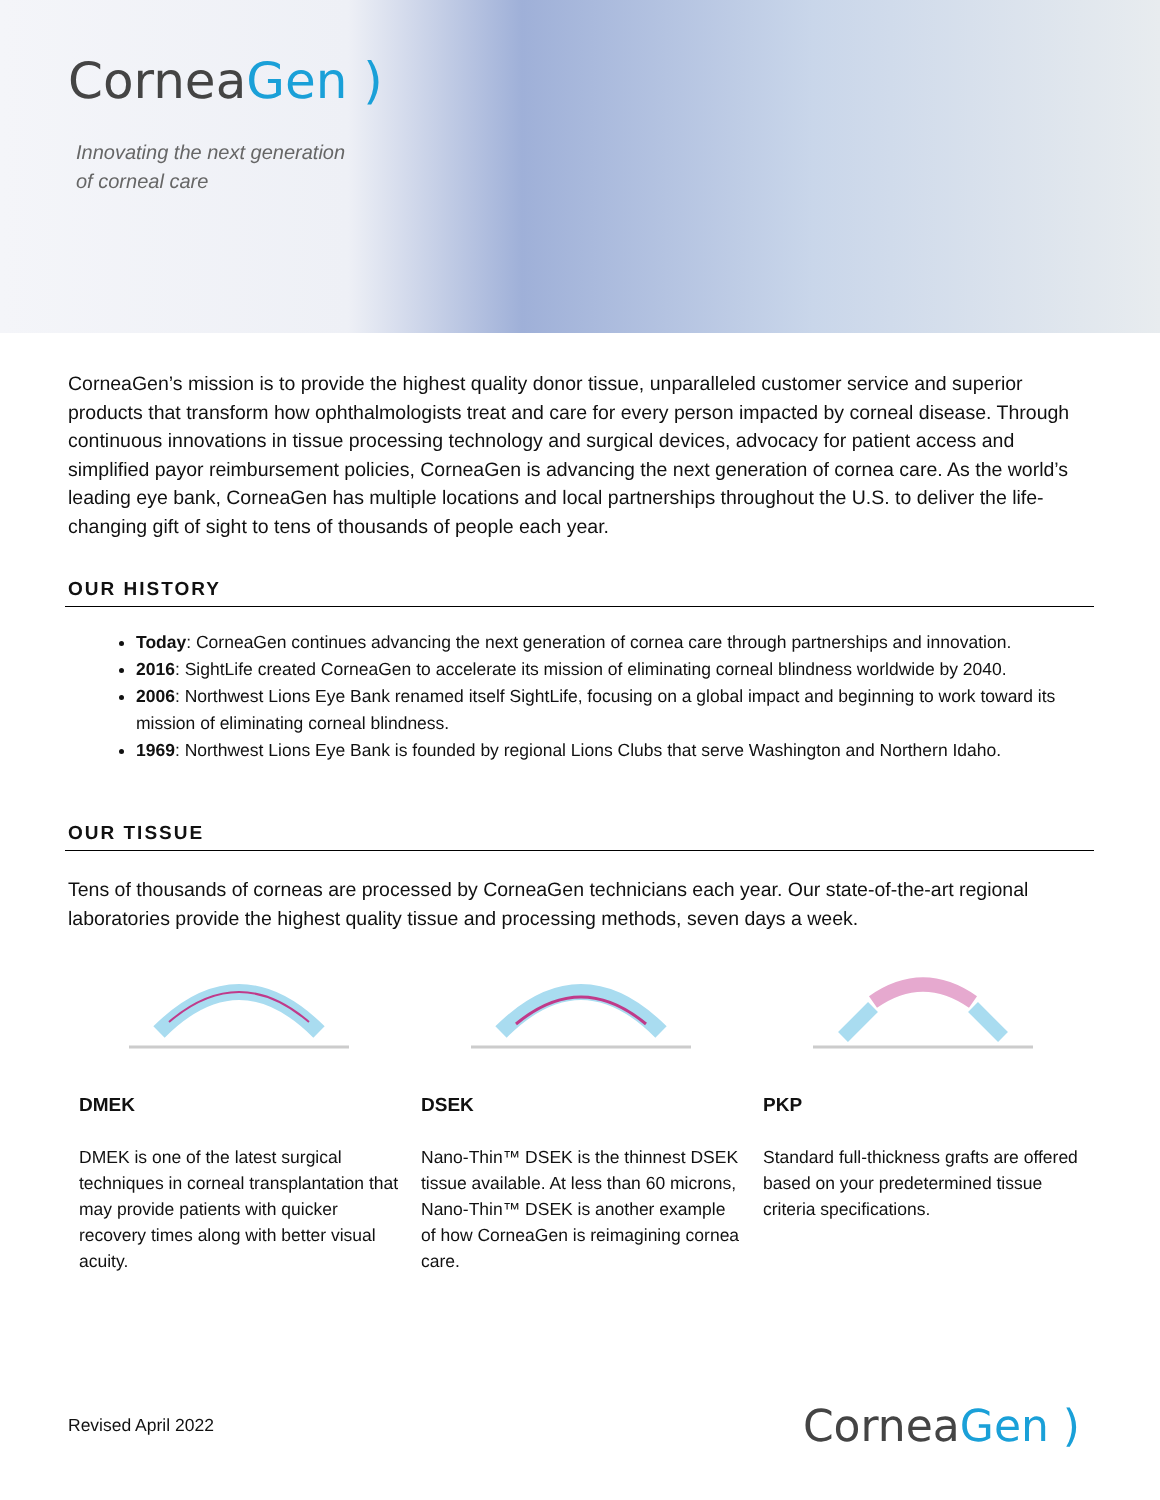CorneaGen )
Innovating the next generation
of corneal care
CorneaGen’s mission is to provide the highest quality donor tissue, unparalleled customer service and superior products that transform how ophthalmologists treat and care for every person impacted by corneal disease. Through continuous innovations in tissue processing technology and surgical devices, advocacy for patient access and simplified payor reimbursement policies, CorneaGen is advancing the next generation of cornea care. As the world’s leading eye bank, CorneaGen has multiple locations and local partnerships throughout the U.S. to deliver the life-changing gift of sight to tens of thousands of people each year.
OUR HISTORY
Today: CorneaGen continues advancing the next generation of cornea care through partnerships and innovation.
2016: SightLife created CorneaGen to accelerate its mission of eliminating corneal blindness worldwide by 2040.
2006: Northwest Lions Eye Bank renamed itself SightLife, focusing on a global impact and beginning to work toward its mission of eliminating corneal blindness.
1969: Northwest Lions Eye Bank is founded by regional Lions Clubs that serve Washington and Northern Idaho.
OUR TISSUE
Tens of thousands of corneas are processed by CorneaGen technicians each year. Our state-of-the-art regional laboratories provide the highest quality tissue and processing methods, seven days a week.
DMEK
DMEK is one of the latest surgical techniques in corneal transplantation that may provide patients with quicker recovery times along with better visual acuity.
DSEK
Nano-Thin™ DSEK is the thinnest DSEK tissue available. At less than 60 microns, Nano-Thin™ DSEK is another example of how CorneaGen is reimagining cornea care.
PKP
Standard full-thickness grafts are offered based on your predetermined tissue criteria specifications.
Revised April 2022 CorneaGen )